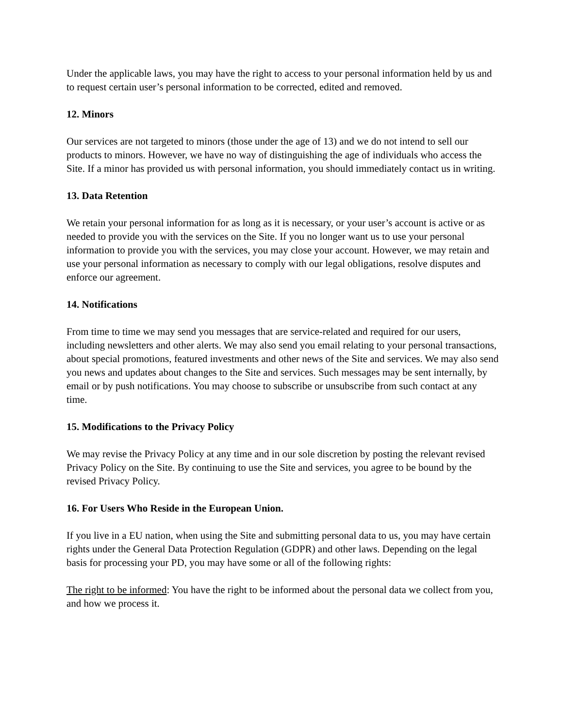Under the applicable laws, you may have the right to access to your personal information held by us and to request certain user’s personal information to be corrected, edited and removed.
12. Minors
Our services are not targeted to minors (those under the age of 13) and we do not intend to sell our products to minors. However, we have no way of distinguishing the age of individuals who access the Site. If a minor has provided us with personal information, you should immediately contact us in writing.
13. Data Retention
We retain your personal information for as long as it is necessary, or your user’s account is active or as needed to provide you with the services on the Site. If you no longer want us to use your personal information to provide you with the services, you may close your account. However, we may retain and use your personal information as necessary to comply with our legal obligations, resolve disputes and enforce our agreement.
14. Notifications
From time to time we may send you messages that are service-related and required for our users, including newsletters and other alerts. We may also send you email relating to your personal transactions, about special promotions, featured investments and other news of the Site and services. We may also send you news and updates about changes to the Site and services. Such messages may be sent internally, by email or by push notifications. You may choose to subscribe or unsubscribe from such contact at any time.
15. Modifications to the Privacy Policy
We may revise the Privacy Policy at any time and in our sole discretion by posting the relevant revised Privacy Policy on the Site. By continuing to use the Site and services, you agree to be bound by the revised Privacy Policy.
16. For Users Who Reside in the European Union.
If you live in a EU nation, when using the Site and submitting personal data to us, you may have certain rights under the General Data Protection Regulation (GDPR) and other laws. Depending on the legal basis for processing your PD, you may have some or all of the following rights:
The right to be informed: You have the right to be informed about the personal data we collect from you, and how we process it.